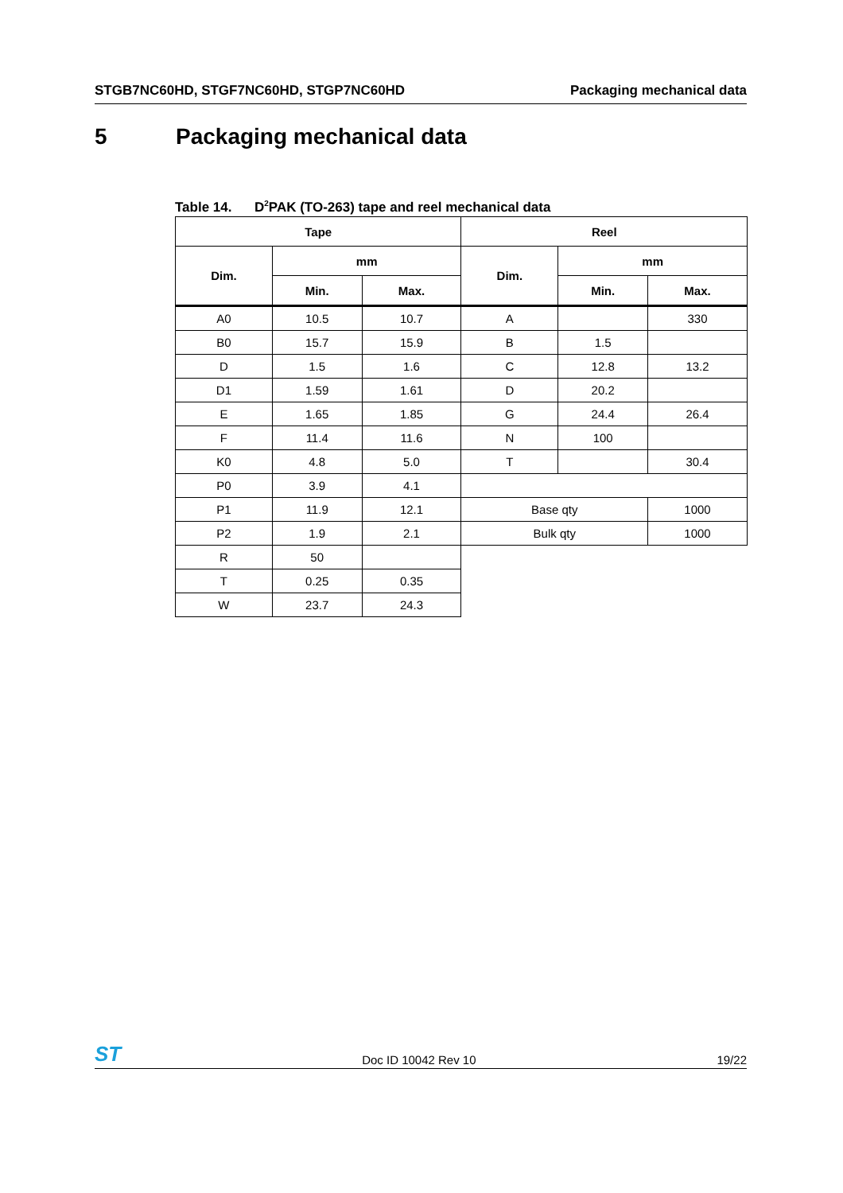STGB7NC60HD, STGF7NC60HD, STGP7NC60HD
Packaging mechanical data
5 Packaging mechanical data
Table 14. D<sup>2</sup>PAK (TO-263) tape and reel mechanical data
| Tape | | | Reel | | |
| --- | --- | --- | --- | --- | --- |
| Dim. | mm | | Dim. | mm | |
| | Min. | Max. | | Min. | Max. |
| A0 | 10.5 | 10.7 | A | | 330 |
| B0 | 15.7 | 15.9 | B | 1.5 | |
| D | 1.5 | 1.6 | C | 12.8 | 13.2 |
| D1 | 1.59 | 1.61 | D | 20.2 | |
| E | 1.65 | 1.85 | G | 24.4 | 26.4 |
| F | 11.4 | 11.6 | N | 100 | |
| K0 | 4.8 | 5.0 | T | | 30.4 |
| P0 | 3.9 | 4.1 | | | |
| P1 | 11.9 | 12.1 | Base qty | | 1000 |
| P2 | 1.9 | 2.1 | Bulk qty | | 1000 |
| R | 50 | | | | |
| T | 0.25 | 0.35 | | | |
| W | 23.7 | 24.3 | | | |
ST
Doc ID 10042 Rev 10
19/22